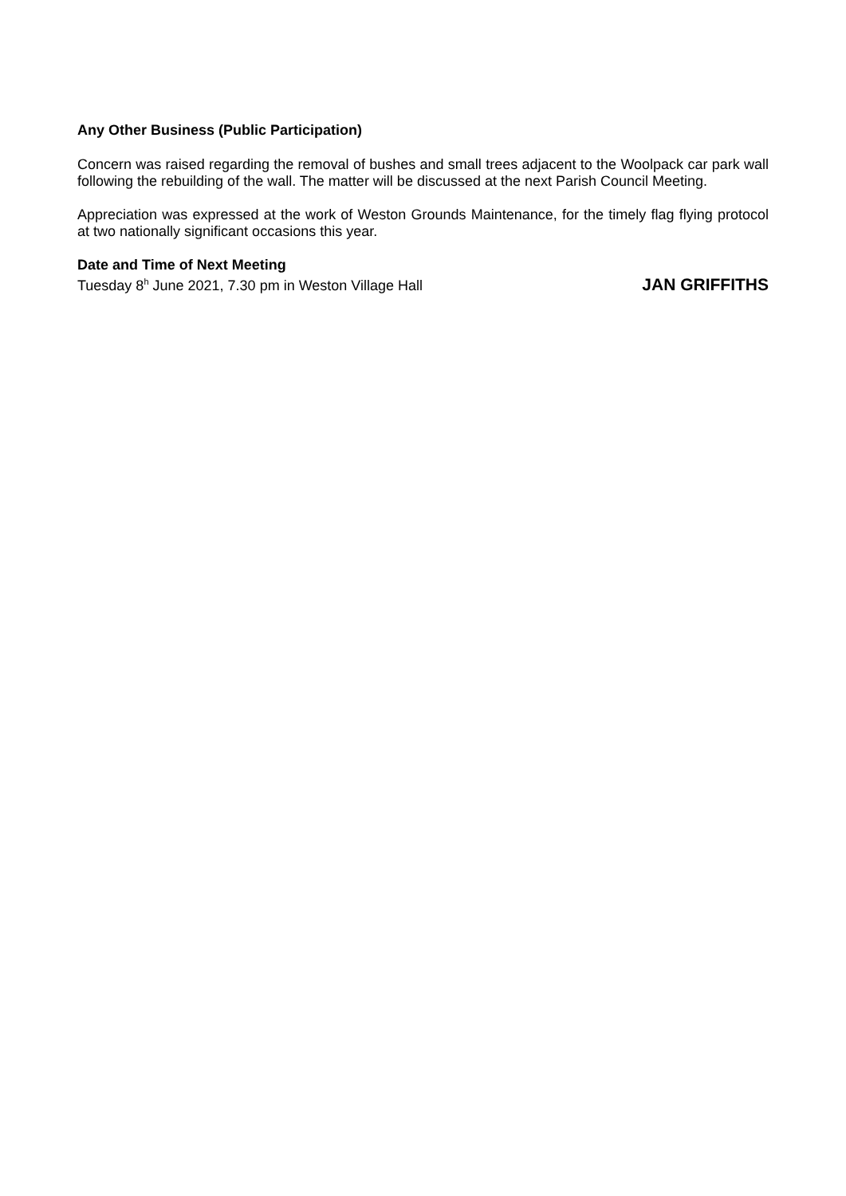Any Other Business (Public Participation)
Concern was raised regarding the removal of bushes and small trees adjacent to the Woolpack car park wall following the rebuilding of the wall. The matter will be discussed at the next Parish Council Meeting.
Appreciation was expressed at the work of Weston Grounds Maintenance, for the timely flag flying protocol at two nationally significant occasions this year.
Date and Time of Next Meeting
Tuesday 8<sup>h</sup> June 2021, 7.30 pm in Weston Village Hall JAN GRIFFITHS